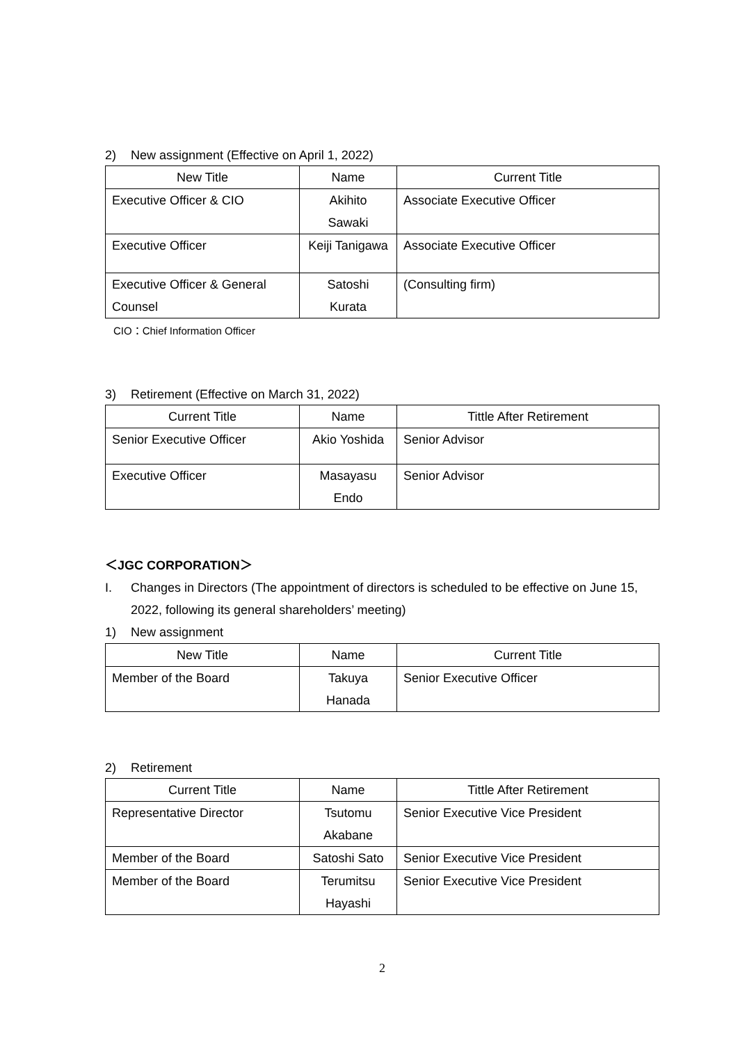2) New assignment (Effective on April 1, 2022)
| New Title | Name | Current Title |
| --- | --- | --- |
| Executive Officer & CIO | Akihito Sawaki | Associate Executive Officer |
| Executive Officer | Keiji Tanigawa | Associate Executive Officer |
| Executive Officer & General Counsel | Satoshi Kurata | (Consulting firm) |
CIO：Chief Information Officer
3) Retirement (Effective on March 31, 2022)
| Current Title | Name | Tittle After Retirement |
| --- | --- | --- |
| Senior Executive Officer | Akio Yoshida | Senior Advisor |
| Executive Officer | Masayasu Endo | Senior Advisor |
＜JGC CORPORATION＞
I. Changes in Directors (The appointment of directors is scheduled to be effective on June 15,
2022, following its general shareholders’ meeting)
1) New assignment
| New Title | Name | Current Title |
| --- | --- | --- |
| Member of the Board | Takuya Hanada | Senior Executive Officer |
2) Retirement
| Current Title | Name | Tittle After Retirement |
| --- | --- | --- |
| Representative Director | Tsutomu Akabane | Senior Executive Vice President |
| Member of the Board | Satoshi Sato | Senior Executive Vice President |
| Member of the Board | Terumitsu Hayashi | Senior Executive Vice President |
2